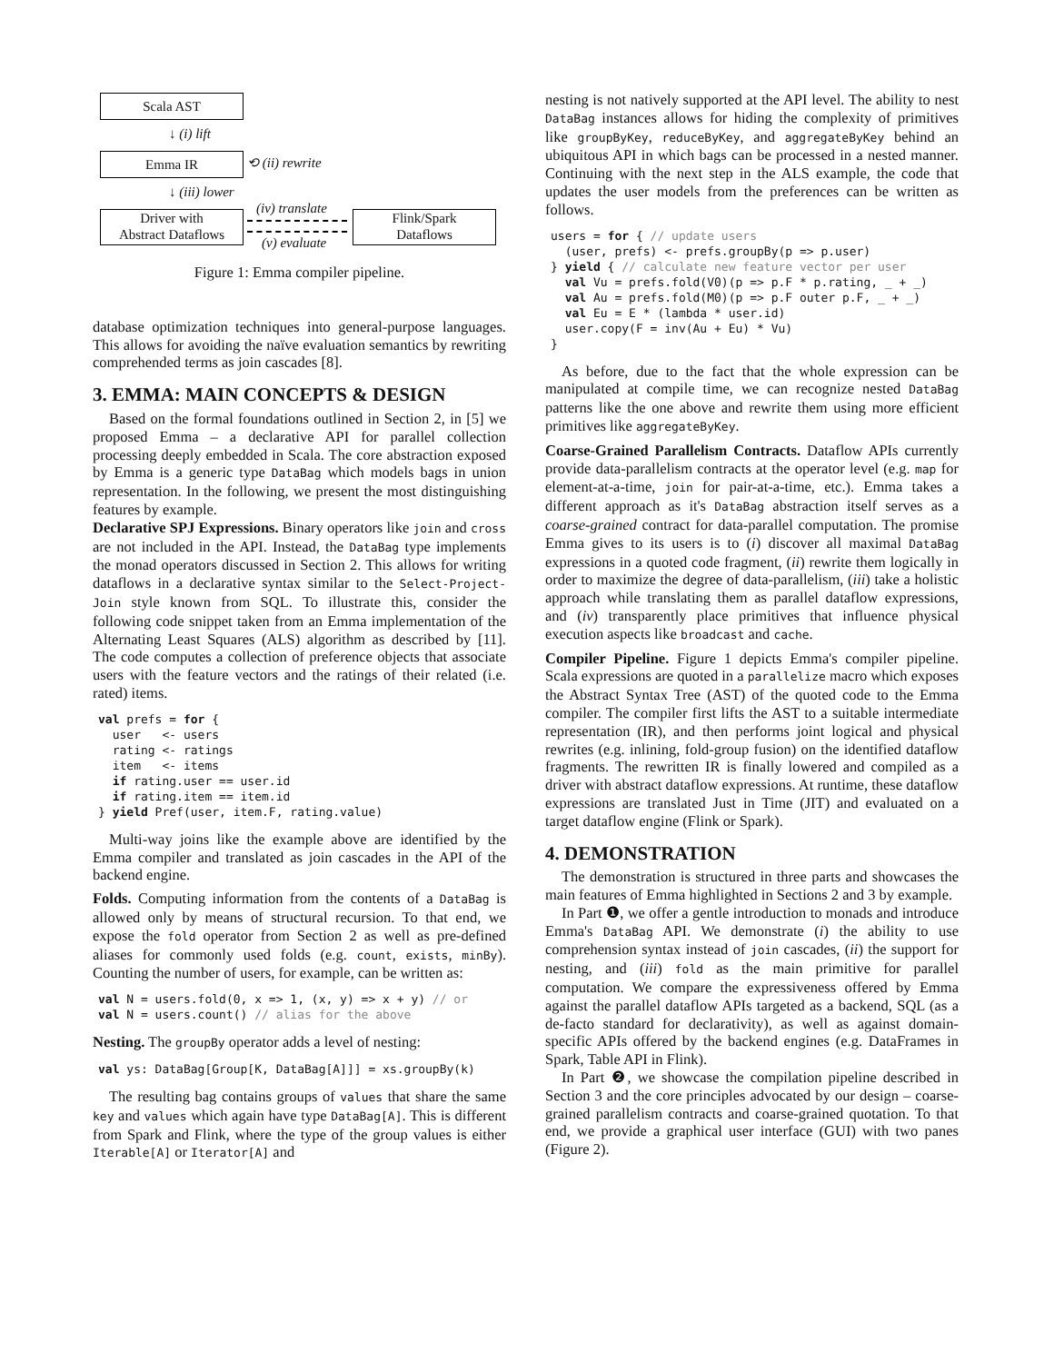Scala AST
↓ (i) lift
Emma IR ⟲ (ii) rewrite
↓ (iii) lower
Driver with
Abstract Dataflows
(iv) translate
(v) evaluate
Flink/Spark
Dataflows
Figure 1: Emma compiler pipeline.
database optimization techniques into general-purpose languages. This allows for avoiding the naïve evaluation semantics by rewriting comprehended terms as join cascades [8].
3. EMMA: MAIN CONCEPTS & DESIGN
Based on the formal foundations outlined in Section 2, in [5] we proposed Emma – a declarative API for parallel collection processing deeply embedded in Scala. The core abstraction exposed by Emma is a generic type DataBag which models bags in union representation. In the following, we present the most distinguishing features by example.
Declarative SPJ Expressions. Binary operators like join and cross are not included in the API. Instead, the DataBag type implements the monad operators discussed in Section 2. This allows for writing dataflows in a declarative syntax similar to the Select-Project-Join style known from SQL. To illustrate this, consider the following code snippet taken from an Emma implementation of the Alternating Least Squares (ALS) algorithm as described by [11]. The code computes a collection of preference objects that associate users with the feature vectors and the ratings of their related (i.e. rated) items.
val prefs = for {
  user   <- users
  rating <- ratings
  item   <- items
  if rating.user == user.id
  if rating.item == item.id
} yield Pref(user, item.F, rating.value)
Multi-way joins like the example above are identified by the Emma compiler and translated as join cascades in the API of the backend engine.
Folds. Computing information from the contents of a DataBag is allowed only by means of structural recursion. To that end, we expose the fold operator from Section 2 as well as pre-defined aliases for commonly used folds (e.g. count, exists, minBy). Counting the number of users, for example, can be written as:
val N = users.fold(0, x => 1, (x, y) => x + y) // or
val N = users.count() // alias for the above
Nesting. The groupBy operator adds a level of nesting:
val ys: DataBag[Group[K, DataBag[A]]] = xs.groupBy(k)
The resulting bag contains groups of values that share the same key and values which again have type DataBag[A]. This is different from Spark and Flink, where the type of the group values is either Iterable[A] or Iterator[A] and
nesting is not natively supported at the API level. The ability to nest DataBag instances allows for hiding the complexity of primitives like groupByKey, reduceByKey, and aggregateByKey behind an ubiquitous API in which bags can be processed in a nested manner. Continuing with the next step in the ALS example, the code that updates the user models from the preferences can be written as follows.
users = for { // update users
  (user, prefs) <- prefs.groupBy(p => p.user)
} yield { // calculate new feature vector per user
  val Vu = prefs.fold(V0)(p => p.F * p.rating, _ + _)
  val Au = prefs.fold(M0)(p => p.F outer p.F, _ + _)
  val Eu = E * (lambda * user.id)
  user.copy(F = inv(Au + Eu) * Vu)
}
As before, due to the fact that the whole expression can be manipulated at compile time, we can recognize nested DataBag patterns like the one above and rewrite them using more efficient primitives like aggregateByKey.
Coarse-Grained Parallelism Contracts. Dataflow APIs currently provide data-parallelism contracts at the operator level (e.g. map for element-at-a-time, join for pair-at-a-time, etc.). Emma takes a different approach as it's DataBag abstraction itself serves as a coarse-grained contract for data-parallel computation. The promise Emma gives to its users is to (i) discover all maximal DataBag expressions in a quoted code fragment, (ii) rewrite them logically in order to maximize the degree of data-parallelism, (iii) take a holistic approach while translating them as parallel dataflow expressions, and (iv) transparently place primitives that influence physical execution aspects like broadcast and cache.
Compiler Pipeline. Figure 1 depicts Emma's compiler pipeline. Scala expressions are quoted in a parallelize macro which exposes the Abstract Syntax Tree (AST) of the quoted code to the Emma compiler. The compiler first lifts the AST to a suitable intermediate representation (IR), and then performs joint logical and physical rewrites (e.g. inlining, fold-group fusion) on the identified dataflow fragments. The rewritten IR is finally lowered and compiled as a driver with abstract dataflow expressions. At runtime, these dataflow expressions are translated Just in Time (JIT) and evaluated on a target dataflow engine (Flink or Spark).
4. DEMONSTRATION
The demonstration is structured in three parts and showcases the main features of Emma highlighted in Sections 2 and 3 by example.
In Part ❶, we offer a gentle introduction to monads and introduce Emma's DataBag API. We demonstrate (i) the ability to use comprehension syntax instead of join cascades, (ii) the support for nesting, and (iii) fold as the main primitive for parallel computation. We compare the expressiveness offered by Emma against the parallel dataflow APIs targeted as a backend, SQL (as a de-facto standard for declarativity), as well as against domain-specific APIs offered by the backend engines (e.g. DataFrames in Spark, Table API in Flink).
In Part ❷, we showcase the compilation pipeline described in Section 3 and the core principles advocated by our design – coarse-grained parallelism contracts and coarse-grained quotation. To that end, we provide a graphical user interface (GUI) with two panes (Figure 2).